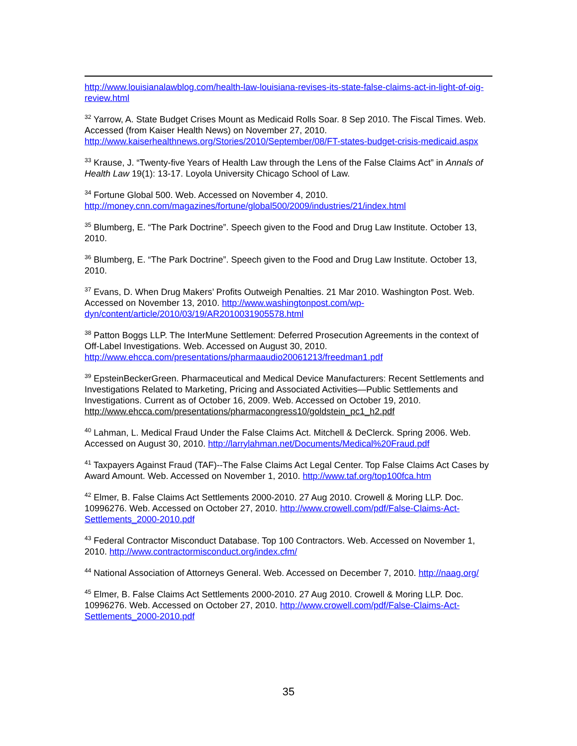http://www.louisianalawblog.com/health-law-louisiana-revises-its-state-false-claims-act-in-light-of-oig-review.html
<sup>32</sup> Yarrow, A. State Budget Crises Mount as Medicaid Rolls Soar. 8 Sep 2010. The Fiscal Times. Web. Accessed (from Kaiser Health News) on November 27, 2010. http://www.kaiserhealthnews.org/Stories/2010/September/08/FT-states-budget-crisis-medicaid.aspx
<sup>33</sup> Krause, J. “Twenty-five Years of Health Law through the Lens of the False Claims Act” in Annals of Health Law 19(1): 13-17. Loyola University Chicago School of Law.
<sup>34</sup> Fortune Global 500. Web. Accessed on November 4, 2010. http://money.cnn.com/magazines/fortune/global500/2009/industries/21/index.html
<sup>35</sup> Blumberg, E. “The Park Doctrine”. Speech given to the Food and Drug Law Institute. October 13, 2010.
<sup>36</sup> Blumberg, E. “The Park Doctrine”. Speech given to the Food and Drug Law Institute. October 13, 2010.
<sup>37</sup> Evans, D. When Drug Makers’ Profits Outweigh Penalties. 21 Mar 2010. Washington Post. Web. Accessed on November 13, 2010. http://www.washingtonpost.com/wp-dyn/content/article/2010/03/19/AR2010031905578.html
<sup>38</sup> Patton Boggs LLP. The InterMune Settlement: Deferred Prosecution Agreements in the context of Off-Label Investigations. Web. Accessed on August 30, 2010. http://www.ehcca.com/presentations/pharmaaudio20061213/freedman1.pdf
<sup>39</sup> EpsteinBeckerGreen. Pharmaceutical and Medical Device Manufacturers: Recent Settlements and Investigations Related to Marketing, Pricing and Associated Activities—Public Settlements and Investigations. Current as of October 16, 2009. Web. Accessed on October 19, 2010. http://www.ehcca.com/presentations/pharmacongress10/goldstein_pc1_h2.pdf
<sup>40</sup> Lahman, L. Medical Fraud Under the False Claims Act. Mitchell & DeClerck. Spring 2006. Web. Accessed on August 30, 2010. http://larrylahman.net/Documents/Medical%20Fraud.pdf
<sup>41</sup> Taxpayers Against Fraud (TAF)--The False Claims Act Legal Center. Top False Claims Act Cases by Award Amount. Web. Accessed on November 1, 2010. http://www.taf.org/top100fca.htm
<sup>42</sup> Elmer, B. False Claims Act Settlements 2000-2010. 27 Aug 2010. Crowell & Moring LLP. Doc. 10996276. Web. Accessed on October 27, 2010. http://www.crowell.com/pdf/False-Claims-Act-Settlements_2000-2010.pdf
<sup>43</sup> Federal Contractor Misconduct Database. Top 100 Contractors. Web. Accessed on November 1, 2010. http://www.contractormisconduct.org/index.cfm/
<sup>44</sup> National Association of Attorneys General. Web. Accessed on December 7, 2010. http://naag.org/
<sup>45</sup> Elmer, B. False Claims Act Settlements 2000-2010. 27 Aug 2010. Crowell & Moring LLP. Doc. 10996276. Web. Accessed on October 27, 2010. http://www.crowell.com/pdf/False-Claims-Act-Settlements_2000-2010.pdf
35